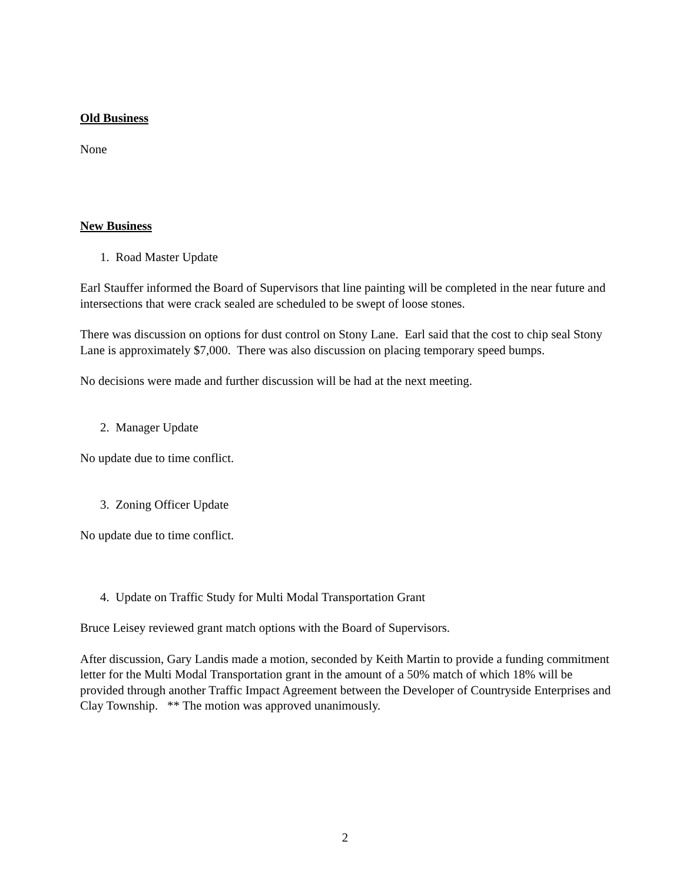Old Business
None
New Business
1. Road Master Update
Earl Stauffer informed the Board of Supervisors that line painting will be completed in the near future and intersections that were crack sealed are scheduled to be swept of loose stones.
There was discussion on options for dust control on Stony Lane. Earl said that the cost to chip seal Stony Lane is approximately $7,000. There was also discussion on placing temporary speed bumps.
No decisions were made and further discussion will be had at the next meeting.
2. Manager Update
No update due to time conflict.
3. Zoning Officer Update
No update due to time conflict.
4. Update on Traffic Study for Multi Modal Transportation Grant
Bruce Leisey reviewed grant match options with the Board of Supervisors.
After discussion, Gary Landis made a motion, seconded by Keith Martin to provide a funding commitment letter for the Multi Modal Transportation grant in the amount of a 50% match of which 18% will be provided through another Traffic Impact Agreement between the Developer of Countryside Enterprises and Clay Township. ** The motion was approved unanimously.
2